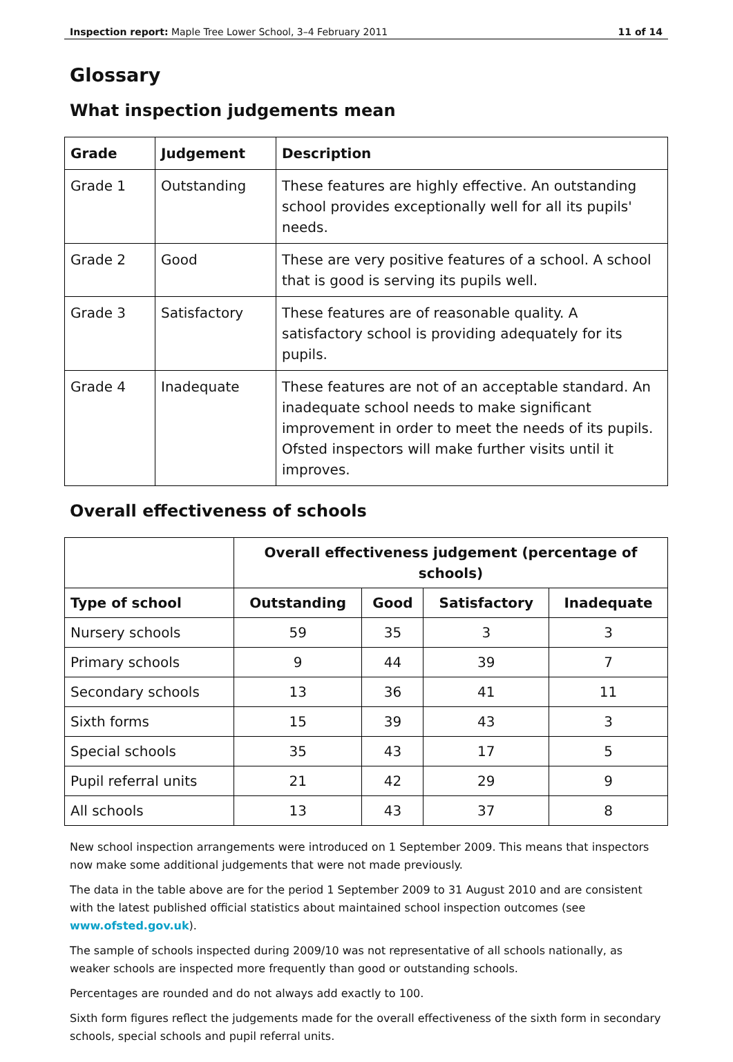Inspection report: Maple Tree Lower School, 3–4 February 2011 11 of 14
Glossary
What inspection judgements mean
| Grade | Judgement | Description |
| --- | --- | --- |
| Grade 1 | Outstanding | These features are highly effective. An outstanding school provides exceptionally well for all its pupils' needs. |
| Grade 2 | Good | These are very positive features of a school. A school that is good is serving its pupils well. |
| Grade 3 | Satisfactory | These features are of reasonable quality. A satisfactory school is providing adequately for its pupils. |
| Grade 4 | Inadequate | These features are not of an acceptable standard. An inadequate school needs to make significant improvement in order to meet the needs of its pupils. Ofsted inspectors will make further visits until it improves. |
Overall effectiveness of schools
| | Overall effectiveness judgement (percentage of schools) | | | |
| --- | --- | --- | --- | --- |
| Type of school | Outstanding | Good | Satisfactory | Inadequate |
| Nursery schools | 59 | 35 | 3 | 3 |
| Primary schools | 9 | 44 | 39 | 7 |
| Secondary schools | 13 | 36 | 41 | 11 |
| Sixth forms | 15 | 39 | 43 | 3 |
| Special schools | 35 | 43 | 17 | 5 |
| Pupil referral units | 21 | 42 | 29 | 9 |
| All schools | 13 | 43 | 37 | 8 |
New school inspection arrangements were introduced on 1 September 2009. This means that inspectors now make some additional judgements that were not made previously.
The data in the table above are for the period 1 September 2009 to 31 August 2010 and are consistent with the latest published official statistics about maintained school inspection outcomes (see www.ofsted.gov.uk).
The sample of schools inspected during 2009/10 was not representative of all schools nationally, as weaker schools are inspected more frequently than good or outstanding schools.
Percentages are rounded and do not always add exactly to 100.
Sixth form figures reflect the judgements made for the overall effectiveness of the sixth form in secondary schools, special schools and pupil referral units.